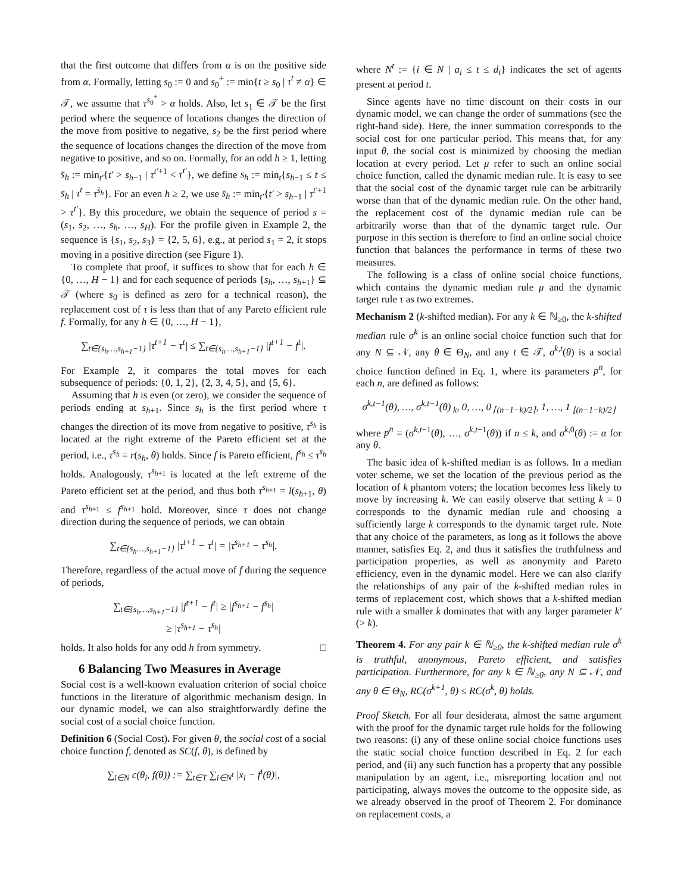that the first outcome that differs from α is on the positive side from α. Formally, letting s<sub>0</sub> := 0 and s<sub>0</sub><sup>+</sup> := min{t ≥ s<sub>0</sub> | τ<sup>t</sup> ≠ α} ∈ 𝒯, we assume that τ<sup>s<sub>0</sub><sup>+</sup></sup> > α holds. Also, let s<sub>1</sub> ∈ 𝒯 be the first period where the sequence of locations changes the direction of the move from positive to negative, s<sub>2</sub> be the first period where the sequence of locations changes the direction of the move from negative to positive, and so on. Formally, for an odd h ≥ 1, letting s̄<sub>h</sub> := min<sub>t′</sub>{t′ > s<sub>h−1</sub> | τ<sup>t′+1</sup> < τ<sup>t′</sup>}, we define s<sub>h</sub> := min<sub>t</sub>{s<sub>h−1</sub> ≤ t ≤ s̄<sub>h</sub> | τ<sup>t</sup> = τ<sup>s̄<sub>h</sub></sup>}. For an even h ≥ 2, we use s̄<sub>h</sub> := min<sub>t′</sub>{t′ > s<sub>h−1</sub> | τ<sup>t′+1</sup> > τ<sup>t′</sup>}. By this procedure, we obtain the sequence of period s = (s<sub>1</sub>, s<sub>2</sub>, …, s<sub>h</sub>, …, s<sub>H</sub>). For the profile given in Example 2, the sequence is {s<sub>1</sub>, s<sub>2</sub>, s<sub>3</sub>} = {2, 5, 6}, e.g., at period s<sub>1</sub> = 2, it stops moving in a positive direction (see Figure 1).
To complete that proof, it suffices to show that for each h ∈ {0, …, H − 1} and for each sequence of periods {s<sub>h</sub>, …, s<sub>h+1</sub>} ⊆ 𝒯 (where s<sub>0</sub> is defined as zero for a technical reason), the replacement cost of τ is less than that of any Pareto efficient rule f. Formally, for any h ∈ {0, …, H − 1},
∑<sub>t∈{s<sub>h</sub>…,s<sub>h+1</sub>−1}</sub> |τ<sup>t+1</sup> − τ<sup>t</sup>| ≤ ∑<sub>t∈{s<sub>h</sub>…,s<sub>h+1</sub>−1}</sub> |f<sup>t+1</sup> − f<sup>t</sup>|.
For Example 2, it compares the total moves for each subsequence of periods: {0, 1, 2}, {2, 3, 4, 5}, and {5, 6}.
Assuming that h is even (or zero), we consider the sequence of periods ending at s<sub>h+1</sub>. Since s<sub>h</sub> is the first period where τ changes the direction of its move from negative to positive, τ<sup>s<sub>h</sub></sup> is located at the right extreme of the Pareto efficient set at the period, i.e., τ<sup>s<sub>h</sub></sup> = r(s<sub>h</sub>, θ) holds. Since f is Pareto efficient, f<sup>s<sub>h</sub></sup> ≤ τ<sup>s<sub>h</sub></sup> holds. Analogously, τ<sup>s<sub>h+1</sub></sup> is located at the left extreme of the Pareto efficient set at the period, and thus both τ<sup>s<sub>h+1</sub></sup> = l(s<sub>h+1</sub>, θ) and τ<sup>s<sub>h+1</sub></sup> ≤ f<sup>s<sub>h+1</sub></sup> hold. Moreover, since τ does not change direction during the sequence of periods, we can obtain
∑<sub>t∈{s<sub>h</sub>…,s<sub>h+1</sub>−1}</sub> |τ<sup>t+1</sup> − τ<sup>t</sup>| = |τ<sup>s<sub>h+1</sub></sup> − τ<sup>s<sub>h</sub></sup>|.
Therefore, regardless of the actual move of f during the sequence of periods,
∑<sub>t∈{s<sub>h</sub>…,s<sub>h+1</sub>−1}</sub> |f<sup>t+1</sup> − f<sup>t</sup>| ≥ |f<sup>s<sub>h+1</sub></sup> − f<sup>s<sub>h</sub></sup>|
≥ |τ<sup>s<sub>h+1</sub></sup> − τ<sup>s<sub>h</sub></sup>|
holds. It also holds for any odd h from symmetry. □
6 Balancing Two Measures in Average
Social cost is a well-known evaluation criterion of social choice functions in the literature of algorithmic mechanism design. In our dynamic model, we can also straightforwardly define the social cost of a social choice function.
Definition 6 (Social Cost). For given θ, the social cost of a social choice function f, denoted as SC(f, θ), is defined by
∑<sub>i∈N</sub> c(θ<sub>i</sub>, f(θ)) := ∑<sub>t∈T</sub> ∑<sub>i∈N<sup>t</sup></sub> |x<sub>i</sub> − f<sup>t</sup>(θ)|,
where N<sup>t</sup> := {i ∈ N | a<sub>i</sub> ≤ t ≤ d<sub>i</sub>} indicates the set of agents present at period t.
Since agents have no time discount on their costs in our dynamic model, we can change the order of summations (see the right-hand side). Here, the inner summation corresponds to the social cost for one particular period. This means that, for any input θ, the social cost is minimized by choosing the median location at every period. Let μ refer to such an online social choice function, called the dynamic median rule. It is easy to see that the social cost of the dynamic target rule can be arbitrarily worse than that of the dynamic median rule. On the other hand, the replacement cost of the dynamic median rule can be arbitrarily worse than that of the dynamic target rule. Our purpose in this section is therefore to find an online social choice function that balances the performance in terms of these two measures.
The following is a class of online social choice functions, which contains the dynamic median rule μ and the dynamic target rule τ as two extremes.
Mechanism 2 (k-shifted median). For any k ∈ ℕ<sub>≥0</sub>, the k-shifted median rule σ<sup>k</sup> is an online social choice function such that for any N ⊆ 𝒩, any θ ∈ Θ<sub>N</sub>, and any t ∈ 𝒯, σ<sup>k,t</sup>(θ) is a social choice function defined in Eq. 1, where its parameters p<sup>n</sup>, for each n, are defined as follows:
σ<sup>k,t−1</sup>(θ), …, σ<sup>k,t−1</sup>(θ)<sub>k</sub>, 0, …, 0<sub>⌈(n−1−k)/2⌉</sub>, 1, …, 1<sub>⌊(n−1−k)/2⌋</sub>
where p<sup>n</sup> = (σ<sup>k,t−1</sup>(θ), …, σ<sup>k,t−1</sup>(θ)) if n ≤ k, and σ<sup>k,0</sup>(θ) := α for any θ.
The basic idea of k-shifted median is as follows. In a median voter scheme, we set the location of the previous period as the location of k phantom voters; the location becomes less likely to move by increasing k. We can easily observe that setting k = 0 corresponds to the dynamic median rule and choosing a sufficiently large k corresponds to the dynamic target rule. Note that any choice of the parameters, as long as it follows the above manner, satisfies Eq. 2, and thus it satisfies the truthfulness and participation properties, as well as anonymity and Pareto efficiency, even in the dynamic model. Here we can also clarify the relationships of any pair of the k-shifted median rules in terms of replacement cost, which shows that a k-shifted median rule with a smaller k dominates that with any larger parameter k′(> k).
Theorem 4. For any pair k ∈ ℕ<sub>≥0</sub>, the k-shifted median rule σ<sup>k</sup> is truthful, anonymous, Pareto efficient, and satisfies participation. Furthermore, for any k ∈ ℕ<sub>≥0</sub>, any N ⊆ 𝒩, and any θ ∈ Θ<sub>N</sub>, RC(σ<sup>k+1</sup>, θ) ≤ RC(σ<sup>k</sup>, θ) holds.
Proof Sketch. For all four desiderata, almost the same argument with the proof for the dynamic target rule holds for the following two reasons: (i) any of these online social choice functions uses the static social choice function described in Eq. 2 for each period, and (ii) any such function has a property that any possible manipulation by an agent, i.e., misreporting location and not participating, always moves the outcome to the opposite side, as we already observed in the proof of Theorem 2. For dominance on replacement costs, a